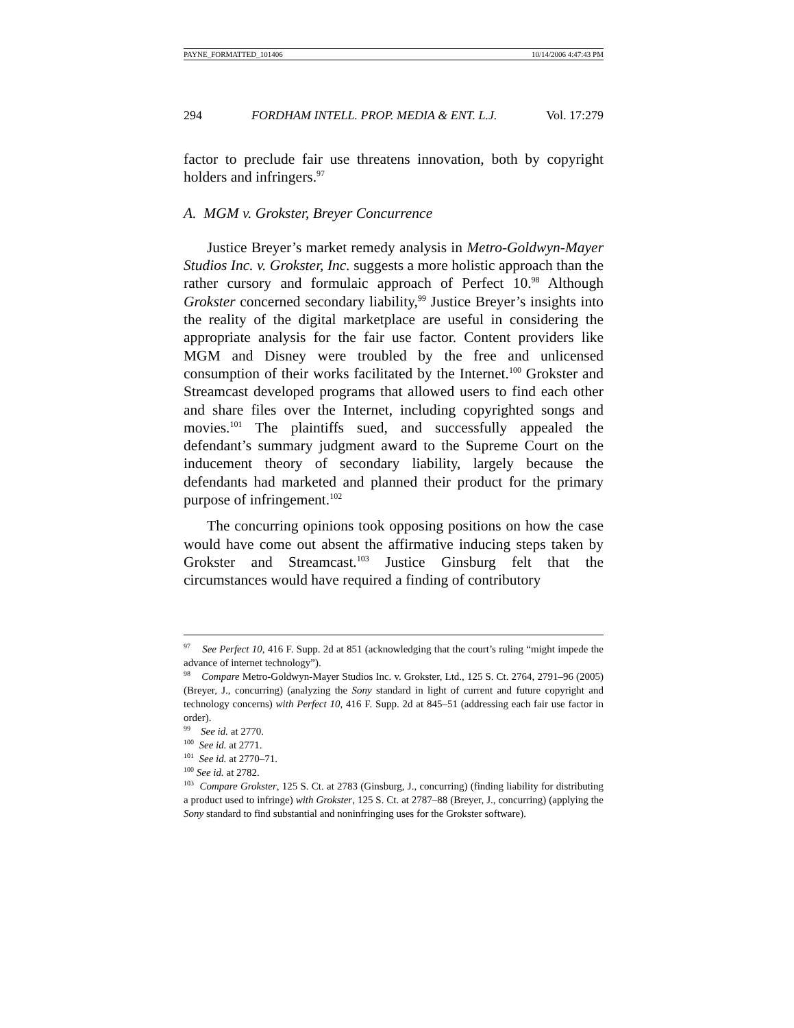PAYNE_FORMATTED_101406 10/14/2006 4:47:43 PM
294 FORDHAM INTELL. PROP. MEDIA & ENT. L.J. Vol. 17:279
factor to preclude fair use threatens innovation, both by copyright holders and infringers.<sup>97</sup>
A. MGM v. Grokster, Breyer Concurrence
Justice Breyer’s market remedy analysis in Metro-Goldwyn-Mayer Studios Inc. v. Grokster, Inc. suggests a more holistic approach than the rather cursory and formulaic approach of Perfect 10.<sup>98</sup> Although Grokster concerned secondary liability,<sup>99</sup> Justice Breyer’s insights into the reality of the digital marketplace are useful in considering the appropriate analysis for the fair use factor. Content providers like MGM and Disney were troubled by the free and unlicensed consumption of their works facilitated by the Internet.<sup>100</sup> Grokster and Streamcast developed programs that allowed users to find each other and share files over the Internet, including copyrighted songs and movies.<sup>101</sup> The plaintiffs sued, and successfully appealed the defendant’s summary judgment award to the Supreme Court on the inducement theory of secondary liability, largely because the defendants had marketed and planned their product for the primary purpose of infringement.<sup>102</sup>
The concurring opinions took opposing positions on how the case would have come out absent the affirmative inducing steps taken by Grokster and Streamcast.<sup>103</sup> Justice Ginsburg felt that the circumstances would have required a finding of contributory
<sup>97</sup> See Perfect 10, 416 F. Supp. 2d at 851 (acknowledging that the court’s ruling “might impede the advance of internet technology”).
<sup>98</sup> Compare Metro-Goldwyn-Mayer Studios Inc. v. Grokster, Ltd., 125 S. Ct. 2764, 2791–96 (2005) (Breyer, J., concurring) (analyzing the Sony standard in light of current and future copyright and technology concerns) with Perfect 10, 416 F. Supp. 2d at 845–51 (addressing each fair use factor in order).
<sup>99</sup> See id. at 2770.
<sup>100</sup> See id. at 2771.
<sup>101</sup> See id. at 2770–71.
<sup>100</sup> See id. at 2782.
<sup>103</sup> Compare Grokster, 125 S. Ct. at 2783 (Ginsburg, J., concurring) (finding liability for distributing a product used to infringe) with Grokster, 125 S. Ct. at 2787–88 (Breyer, J., concurring) (applying the Sony standard to find substantial and noninfringing uses for the Grokster software).